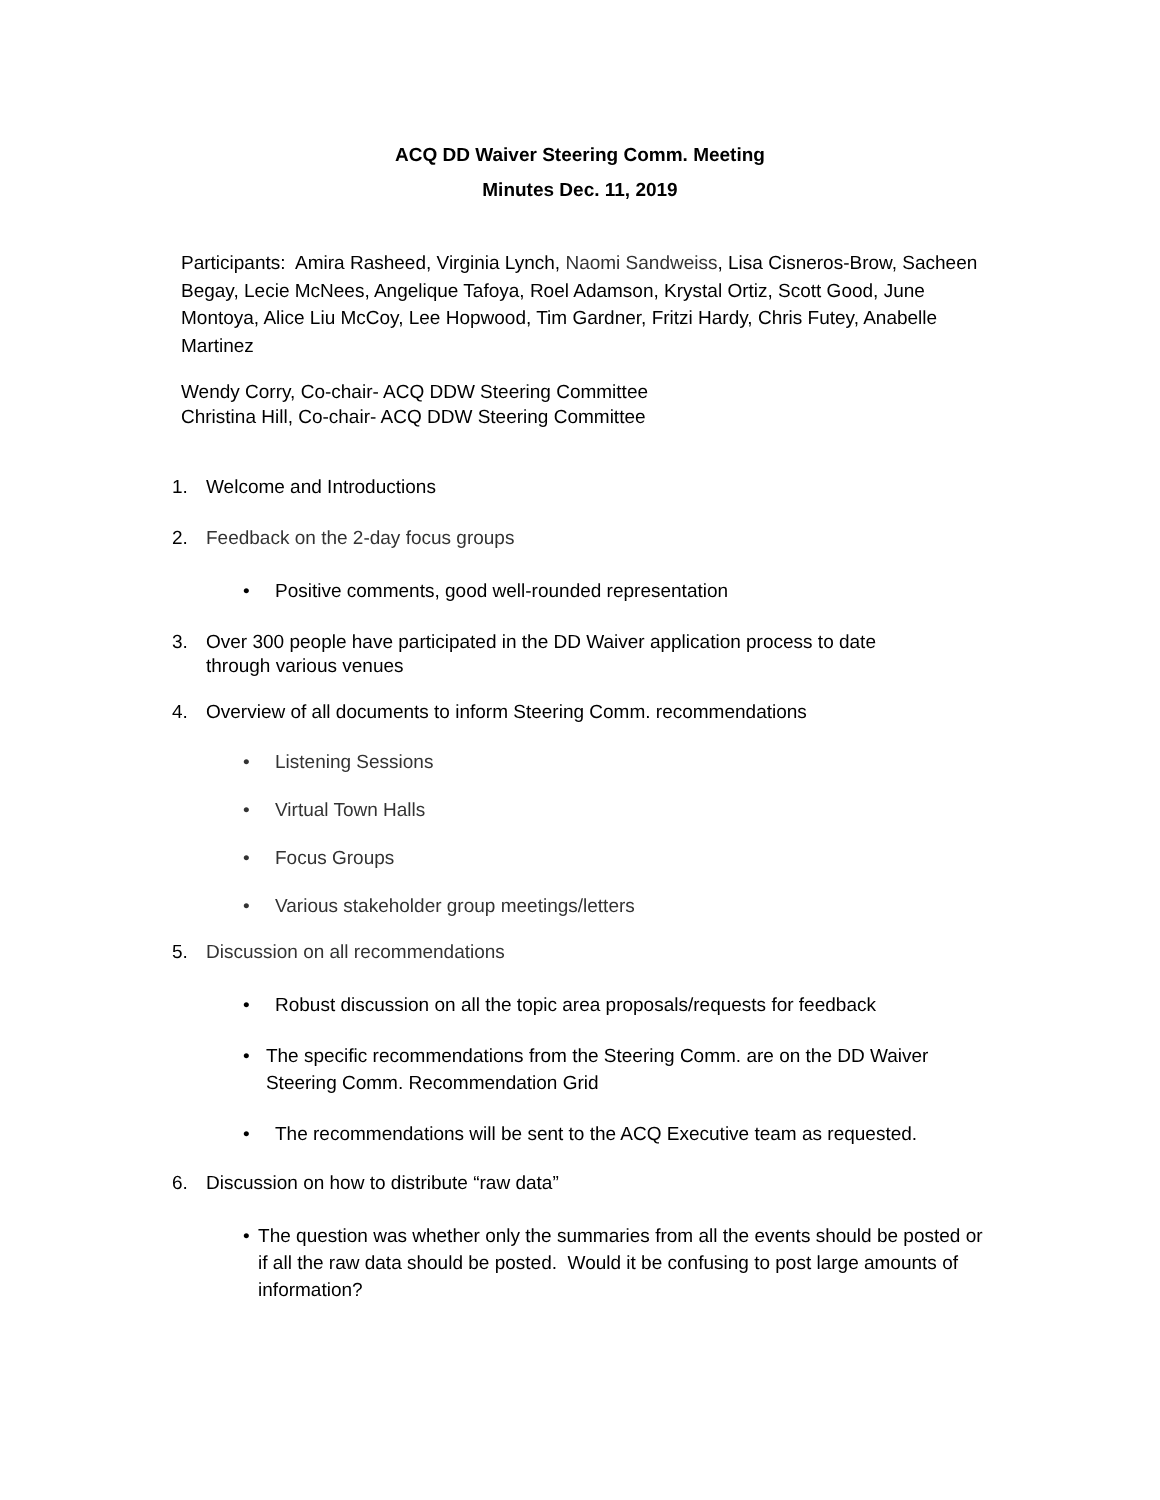ACQ DD Waiver Steering Comm. Meeting
Minutes Dec. 11, 2019
Participants: Amira Rasheed, Virginia Lynch, Naomi Sandweiss, Lisa Cisneros-Brow, Sacheen Begay, Lecie McNees, Angelique Tafoya, Roel Adamson, Krystal Ortiz, Scott Good, June Montoya, Alice Liu McCoy, Lee Hopwood, Tim Gardner, Fritzi Hardy, Chris Futey, Anabelle Martinez
Wendy Corry, Co-chair- ACQ DDW Steering Committee
Christina Hill, Co-chair- ACQ DDW Steering Committee
1. Welcome and Introductions
2. Feedback on the 2-day focus groups
• Positive comments, good well-rounded representation
3. Over 300 people have participated in the DD Waiver application process to date
through various venues
4. Overview of all documents to inform Steering Comm. recommendations
• Listening Sessions
• Virtual Town Halls
• Focus Groups
• Various stakeholder group meetings/letters
5. Discussion on all recommendations
• Robust discussion on all the topic area proposals/requests for feedback
• The specific recommendations from the Steering Comm. are on the DD Waiver Steering Comm. Recommendation Grid
• The recommendations will be sent to the ACQ Executive team as requested.
6. Discussion on how to distribute “raw data”
• The question was whether only the summaries from all the events should be posted or if all the raw data should be posted. Would it be confusing to post large amounts of information?